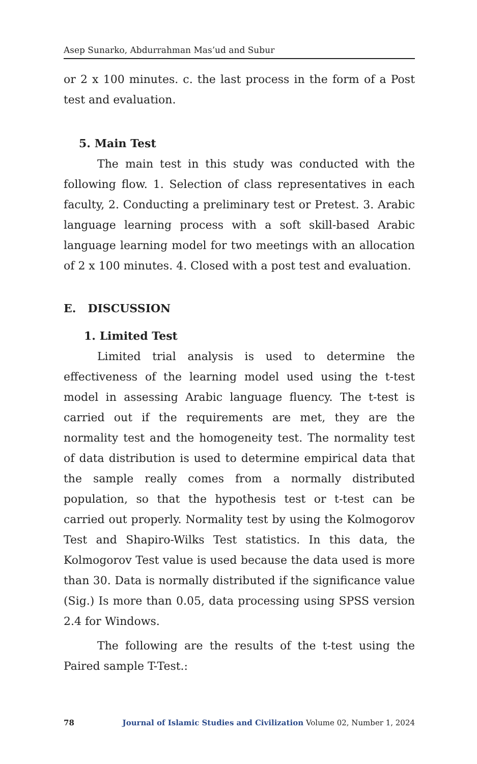Asep Sunarko, Abdurrahman Mas’ud and Subur
or 2 x 100 minutes. c. the last process in the form of a Post test and evaluation.
5. Main Test
The main test in this study was conducted with the following flow. 1. Selection of class representatives in each faculty, 2. Conducting a preliminary test or Pretest. 3. Arabic language learning process with a soft skill-based Arabic language learning model for two meetings with an allocation of 2 x 100 minutes. 4. Closed with a post test and evaluation.
E. DISCUSSION
1. Limited Test
Limited trial analysis is used to determine the effectiveness of the learning model used using the t-test model in assessing Arabic language fluency. The t-test is carried out if the requirements are met, they are the normality test and the homogeneity test. The normality test of data distribution is used to determine empirical data that the sample really comes from a normally distributed population, so that the hypothesis test or t-test can be carried out properly. Normality test by using the Kolmogorov Test and Shapiro-Wilks Test statistics. In this data, the Kolmogorov Test value is used because the data used is more than 30. Data is normally distributed if the significance value (Sig.) Is more than 0.05, data processing using SPSS version 2.4 for Windows.
The following are the results of the t-test using the Paired sample T-Test.:
78 Journal of Islamic Studies and Civilization Volume 02, Number 1, 2024